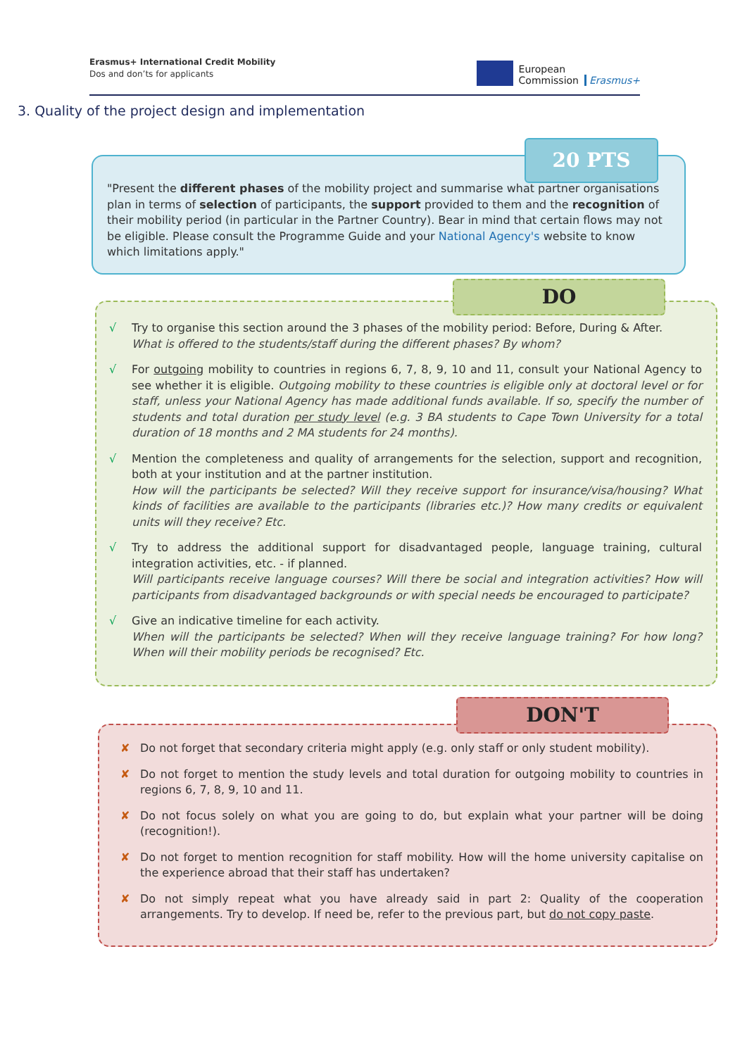Erasmus+ International Credit Mobility
Dos and don’ts for applicants
European
Commission
Erasmus+
3. Quality of the project design and implementation
"Present the different phases of the mobility project and summarise what partner organisations plan in terms of selection of participants, the support provided to them and the recognition of their mobility period (in particular in the Partner Country). Bear in mind that certain flows may not be eligible. Please consult the Programme Guide and your National Agency's website to know which limitations apply."
20 PTS
√ Try to organise this section around the 3 phases of the mobility period: Before, During & After.
What is offered to the students/staff during the different phases? By whom?
√ For outgoing mobility to countries in regions 6, 7, 8, 9, 10 and 11, consult your National Agency to see whether it is eligible. Outgoing mobility to these countries is eligible only at doctoral level or for staff, unless your National Agency has made additional funds available. If so, specify the number of students and total duration per study level (e.g. 3 BA students to Cape Town University for a total duration of 18 months and 2 MA students for 24 months).
√ Mention the completeness and quality of arrangements for the selection, support and recognition, both at your institution and at the partner institution.
How will the participants be selected? Will they receive support for insurance/visa/housing? What kinds of facilities are available to the participants (libraries etc.)? How many credits or equivalent units will they receive? Etc.
√ Try to address the additional support for disadvantaged people, language training, cultural integration activities, etc. - if planned.
Will participants receive language courses? Will there be social and integration activities? How will participants from disadvantaged backgrounds or with special needs be encouraged to participate?
√ Give an indicative timeline for each activity.
When will the participants be selected? When will they receive language training? For how long? When will their mobility periods be recognised? Etc.
DO
✘ Do not forget that secondary criteria might apply (e.g. only staff or only student mobility).
✘ Do not forget to mention the study levels and total duration for outgoing mobility to countries in regions 6, 7, 8, 9, 10 and 11.
✘ Do not focus solely on what you are going to do, but explain what your partner will be doing (recognition!).
✘ Do not forget to mention recognition for staff mobility. How will the home university capitalise on the experience abroad that their staff has undertaken?
✘ Do not simply repeat what you have already said in part 2: Quality of the cooperation arrangements. Try to develop. If need be, refer to the previous part, but do not copy paste.
DON'T